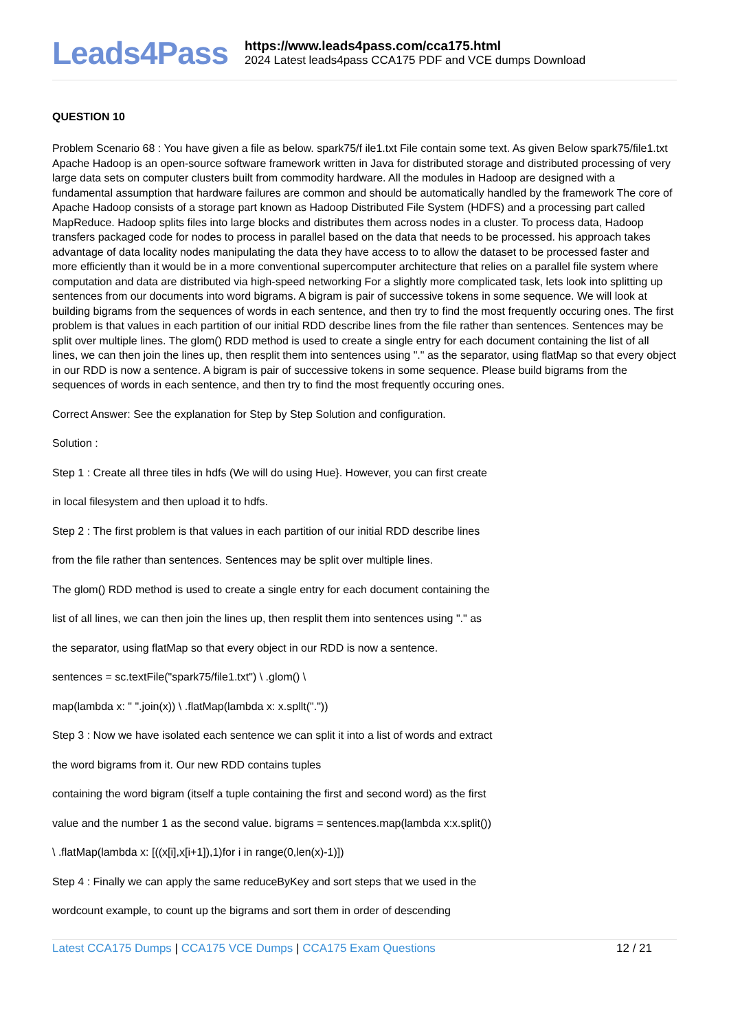Leads4Pass
https://www.leads4pass.com/cca175.html
2024 Latest leads4pass CCA175 PDF and VCE dumps Download
QUESTION 10
Problem Scenario 68 : You have given a file as below. spark75/f ile1.txt File contain some text. As given Below spark75/file1.txt Apache Hadoop is an open-source software framework written in Java for distributed storage and distributed processing of very large data sets on computer clusters built from commodity hardware. All the modules in Hadoop are designed with a fundamental assumption that hardware failures are common and should be automatically handled by the framework The core of Apache Hadoop consists of a storage part known as Hadoop Distributed File System (HDFS) and a processing part called MapReduce. Hadoop splits files into large blocks and distributes them across nodes in a cluster. To process data, Hadoop transfers packaged code for nodes to process in parallel based on the data that needs to be processed. his approach takes advantage of data locality nodes manipulating the data they have access to to allow the dataset to be processed faster and more efficiently than it would be in a more conventional supercomputer architecture that relies on a parallel file system where computation and data are distributed via high-speed networking For a slightly more complicated task, lets look into splitting up sentences from our documents into word bigrams. A bigram is pair of successive tokens in some sequence. We will look at building bigrams from the sequences of words in each sentence, and then try to find the most frequently occuring ones. The first problem is that values in each partition of our initial RDD describe lines from the file rather than sentences. Sentences may be split over multiple lines. The glom() RDD method is used to create a single entry for each document containing the list of all lines, we can then join the lines up, then resplit them into sentences using "." as the separator, using flatMap so that every object in our RDD is now a sentence. A bigram is pair of successive tokens in some sequence. Please build bigrams from the sequences of words in each sentence, and then try to find the most frequently occuring ones.
Correct Answer: See the explanation for Step by Step Solution and configuration.
Solution :
Step 1 : Create all three tiles in hdfs (We will do using Hue}. However, you can first create
in local filesystem and then upload it to hdfs.
Step 2 : The first problem is that values in each partition of our initial RDD describe lines
from the file rather than sentences. Sentences may be split over multiple lines.
The glom() RDD method is used to create a single entry for each document containing the
list of all lines, we can then join the lines up, then resplit them into sentences using "." as
the separator, using flatMap so that every object in our RDD is now a sentence.
sentences = sc.textFile("spark75/file1.txt") \ .glom() \
map(lambda x: " ".join(x)) \ .flatMap(lambda x: x.spllt("."))
Step 3 : Now we have isolated each sentence we can split it into a list of words and extract
the word bigrams from it. Our new RDD contains tuples
containing the word bigram (itself a tuple containing the first and second word) as the first
value and the number 1 as the second value. bigrams = sentences.map(lambda x:x.split())
\ .flatMap(lambda x: [((x[i],x[i+1]),1)for i in range(0,len(x)-1)])
Step 4 : Finally we can apply the same reduceByKey and sort steps that we used in the
wordcount example, to count up the bigrams and sort them in order of descending
Latest CCA175 Dumps | CCA175 VCE Dumps | CCA175 Exam Questions
12 / 21